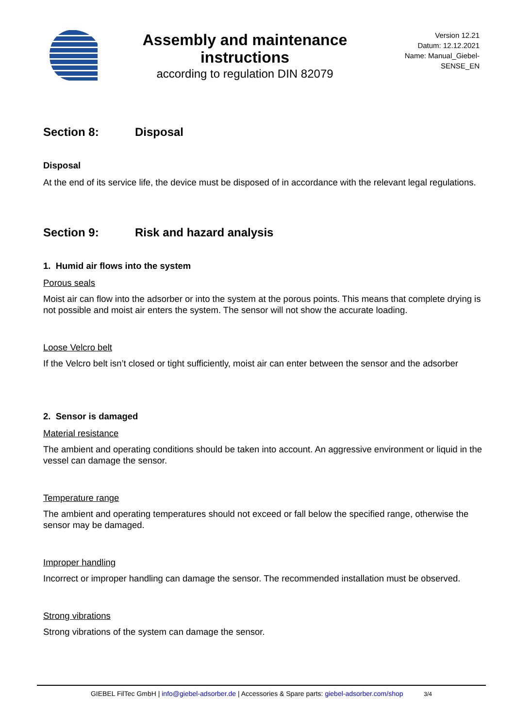Assembly and maintenance instructions
according to regulation DIN 82079
Version 12.21
Datum: 12.12.2021
Name: Manual_Giebel-
SENSE_EN
Section 8: Disposal
Disposal
At the end of its service life, the device must be disposed of in accordance with the relevant legal regulations.
Section 9: Risk and hazard analysis
1. Humid air flows into the system
Porous seals
Moist air can flow into the adsorber or into the system at the porous points. This means that complete drying is not possible and moist air enters the system. The sensor will not show the accurate loading.
Loose Velcro belt
If the Velcro belt isn’t closed or tight sufficiently, moist air can enter between the sensor and the adsorber
2. Sensor is damaged
Material resistance
The ambient and operating conditions should be taken into account. An aggressive environment or liquid in the vessel can damage the sensor.
Temperature range
The ambient and operating temperatures should not exceed or fall below the specified range, otherwise the sensor may be damaged.
Improper handling
Incorrect or improper handling can damage the sensor. The recommended installation must be observed.
Strong vibrations
Strong vibrations of the system can damage the sensor.
GIEBEL FilTec GmbH | info@giebel-adsorber.de | Accessories & Spare parts: giebel-adsorber.com/shop 3/4